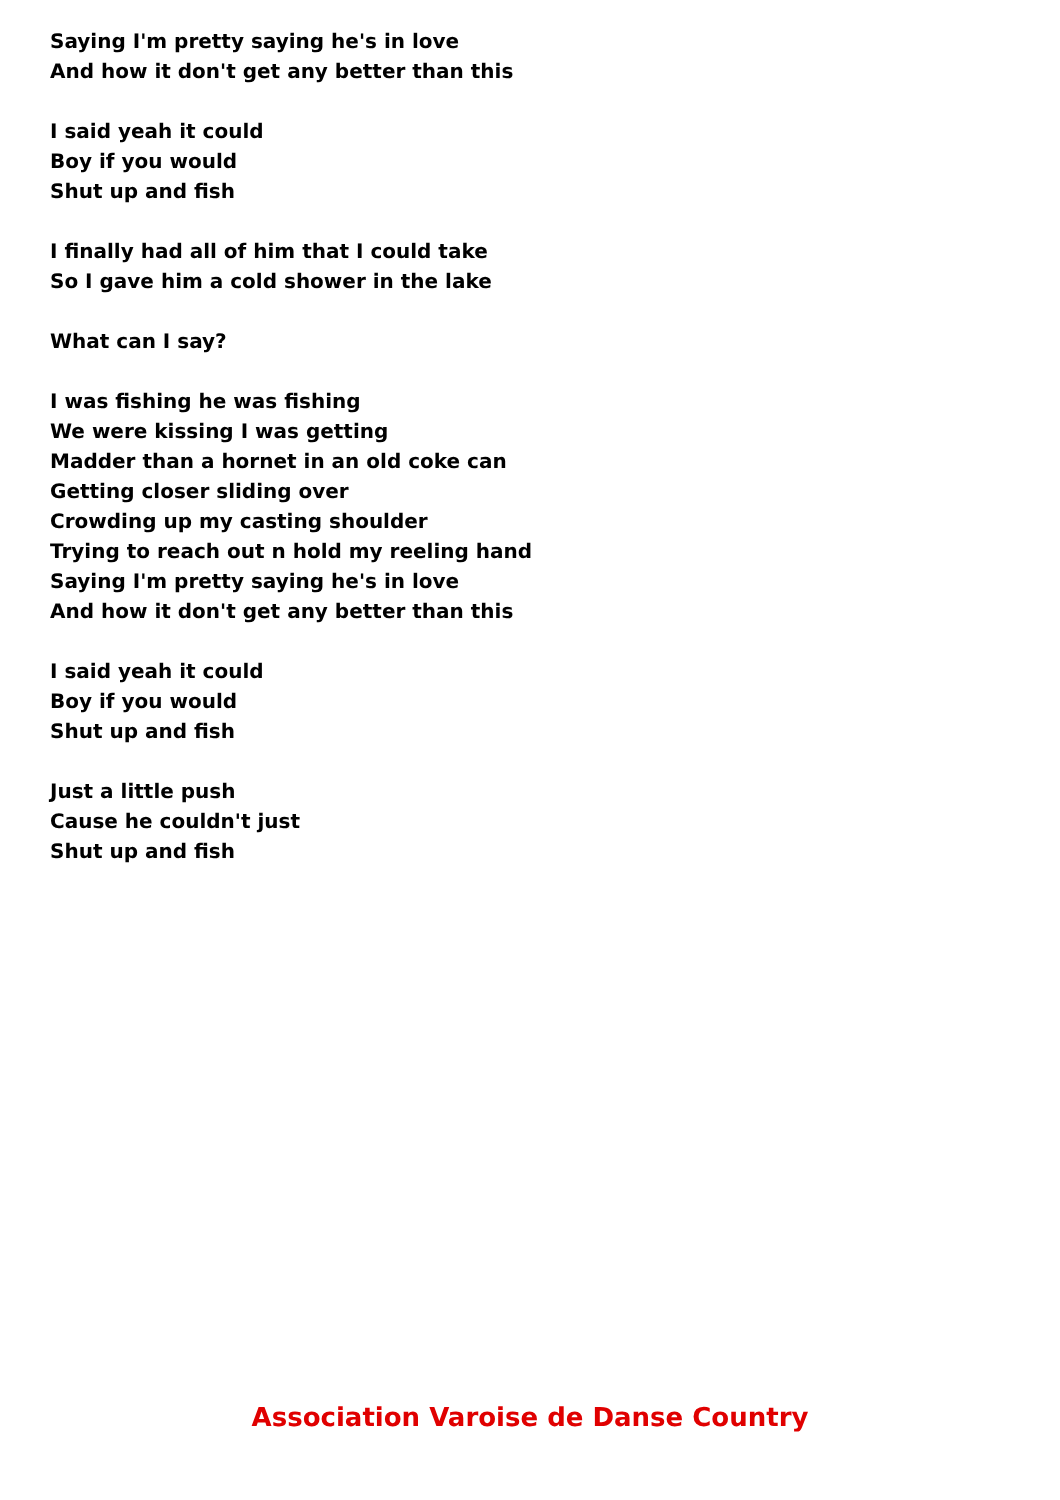Saying I'm pretty saying he's in love
And how it don't get any better than this
I said yeah it could
Boy if you would
Shut up and fish
I finally had all of him that I could take
So I gave him a cold shower in the lake
What can I say?
I was fishing he was fishing
We were kissing I was getting
Madder than a hornet in an old coke can
Getting closer sliding over
Crowding up my casting shoulder
Trying to reach out n hold my reeling hand
Saying I'm pretty saying he's in love
And how it don't get any better than this
I said yeah it could
Boy if you would
Shut up and fish
Just a little push
Cause he couldn't just
Shut up and fish
Association Varoise de Danse Country